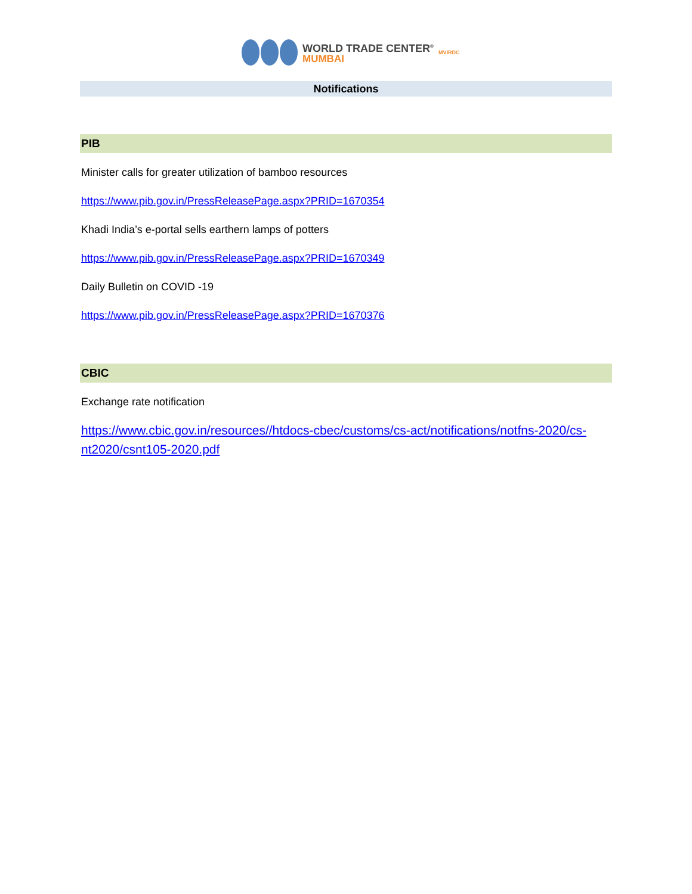WORLD TRADE CENTER<sup>®</sup>
MUMBAI
MVIRDC
Notifications
PIB
Minister calls for greater utilization of bamboo resources
https://www.pib.gov.in/PressReleasePage.aspx?PRID=1670354
Khadi India’s e-portal sells earthern lamps of potters
https://www.pib.gov.in/PressReleasePage.aspx?PRID=1670349
Daily Bulletin on COVID -19
https://www.pib.gov.in/PressReleasePage.aspx?PRID=1670376
CBIC
Exchange rate notification
https://www.cbic.gov.in/resources//htdocs-cbec/customs/cs-act/notifications/notfns-2020/cs-nt2020/csnt105-2020.pdf